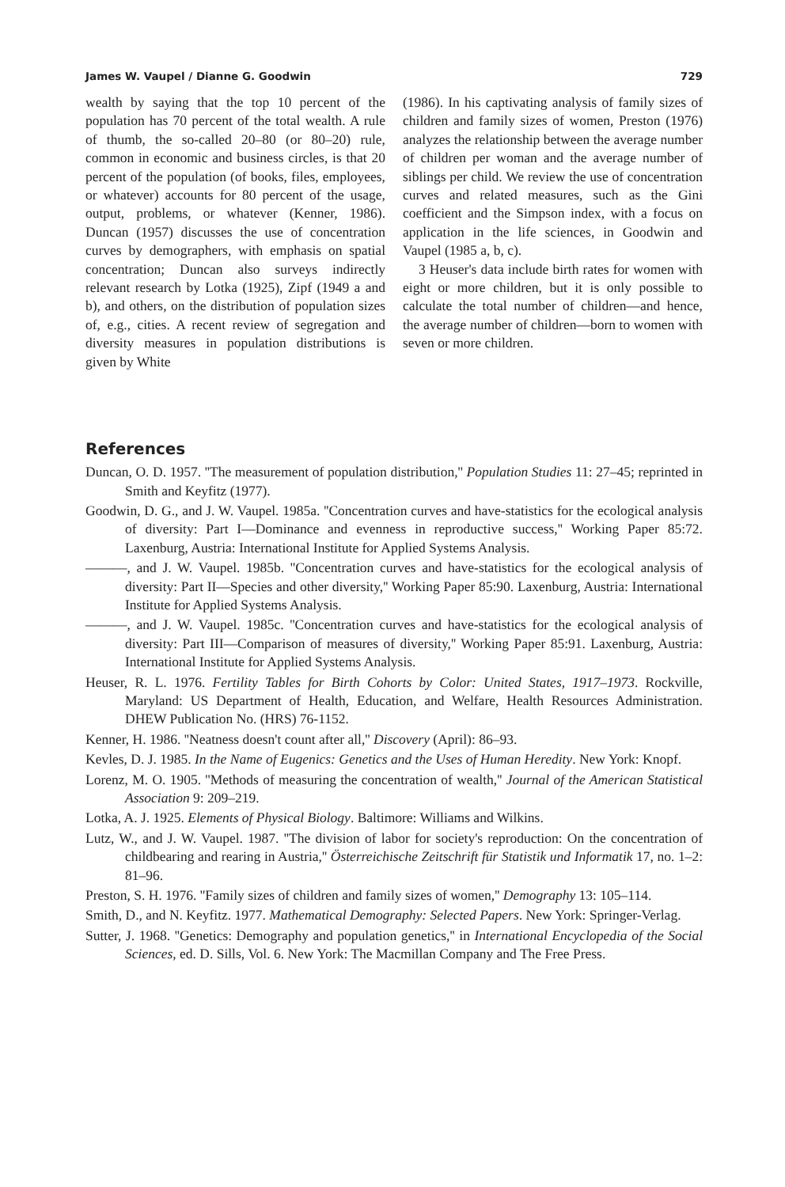James W. Vaupel / Dianne G. Goodwin 729
wealth by saying that the top 10 percent of the population has 70 percent of the total wealth. A rule of thumb, the so-called 20–80 (or 80–20) rule, common in economic and business circles, is that 20 percent of the population (of books, files, employees, or whatever) accounts for 80 percent of the usage, output, problems, or whatever (Kenner, 1986). Duncan (1957) discusses the use of concentration curves by demographers, with emphasis on spatial concentration; Duncan also surveys indirectly relevant research by Lotka (1925), Zipf (1949 a and b), and others, on the distribution of population sizes of, e.g., cities. A recent review of segregation and diversity measures in population distributions is given by White
(1986). In his captivating analysis of family sizes of children and family sizes of women, Preston (1976) analyzes the relationship between the average number of children per woman and the average number of siblings per child. We review the use of concentration curves and related measures, such as the Gini coefficient and the Simpson index, with a focus on application in the life sciences, in Goodwin and Vaupel (1985 a, b, c).
3 Heuser's data include birth rates for women with eight or more children, but it is only possible to calculate the total number of children—and hence, the average number of children—born to women with seven or more children.
References
Duncan, O. D. 1957. ''The measurement of population distribution,'' Population Studies 11: 27–45; reprinted in Smith and Keyfitz (1977).
Goodwin, D. G., and J. W. Vaupel. 1985a. ''Concentration curves and have-statistics for the ecological analysis of diversity: Part I—Dominance and evenness in reproductive success,'' Working Paper 85:72. Laxenburg, Austria: International Institute for Applied Systems Analysis.
———, and J. W. Vaupel. 1985b. ''Concentration curves and have-statistics for the ecological analysis of diversity: Part II—Species and other diversity,'' Working Paper 85:90. Laxenburg, Austria: International Institute for Applied Systems Analysis.
———, and J. W. Vaupel. 1985c. ''Concentration curves and have-statistics for the ecological analysis of diversity: Part III—Comparison of measures of diversity,'' Working Paper 85:91. Laxenburg, Austria: International Institute for Applied Systems Analysis.
Heuser, R. L. 1976. Fertility Tables for Birth Cohorts by Color: United States, 1917–1973. Rockville, Maryland: US Department of Health, Education, and Welfare, Health Resources Administration. DHEW Publication No. (HRS) 76-1152.
Kenner, H. 1986. ''Neatness doesn't count after all,'' Discovery (April): 86–93.
Kevles, D. J. 1985. In the Name of Eugenics: Genetics and the Uses of Human Heredity. New York: Knopf.
Lorenz, M. O. 1905. ''Methods of measuring the concentration of wealth,'' Journal of the American Statistical Association 9: 209–219.
Lotka, A. J. 1925. Elements of Physical Biology. Baltimore: Williams and Wilkins.
Lutz, W., and J. W. Vaupel. 1987. ''The division of labor for society's reproduction: On the concentration of childbearing and rearing in Austria,'' Österreichische Zeitschrift für Statistik und Informatik 17, no. 1–2: 81–96.
Preston, S. H. 1976. ''Family sizes of children and family sizes of women,'' Demography 13: 105–114.
Smith, D., and N. Keyfitz. 1977. Mathematical Demography: Selected Papers. New York: Springer-Verlag.
Sutter, J. 1968. ''Genetics: Demography and population genetics,'' in International Encyclopedia of the Social Sciences, ed. D. Sills, Vol. 6. New York: The Macmillan Company and The Free Press.